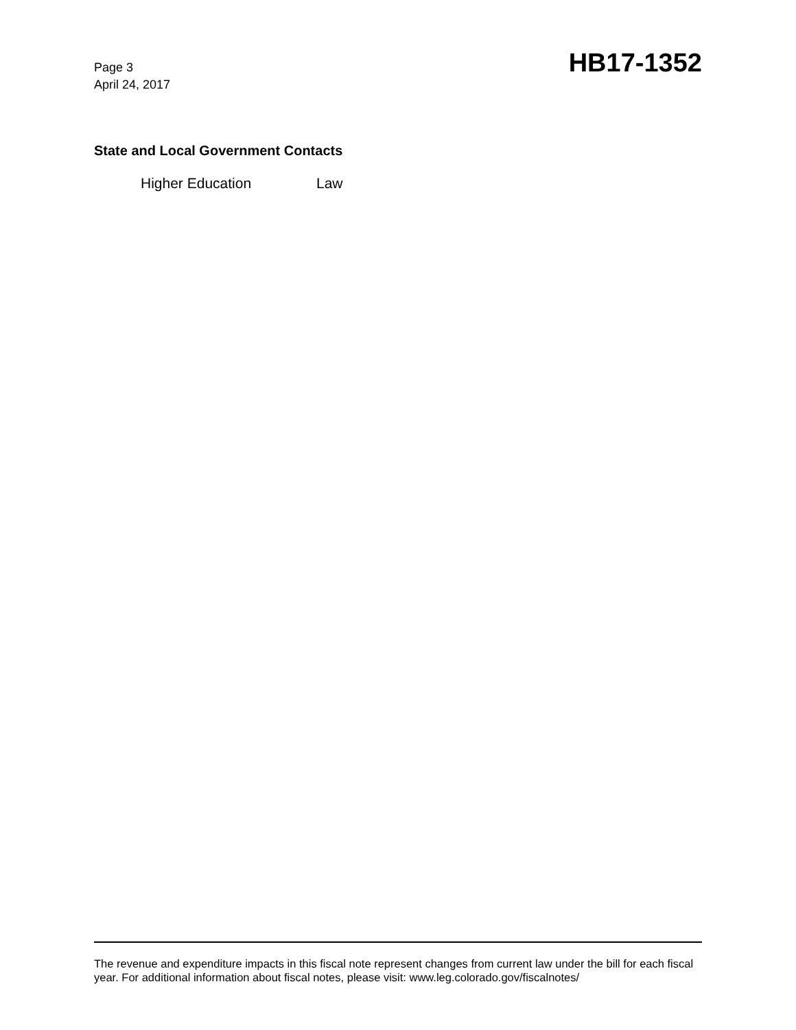Page 3
April 24, 2017
HB17-1352
State and Local Government Contacts
Higher Education Law
The revenue and expenditure impacts in this fiscal note represent changes from current law under the bill for each fiscal year. For additional information about fiscal notes, please visit: www.leg.colorado.gov/fiscalnotes/